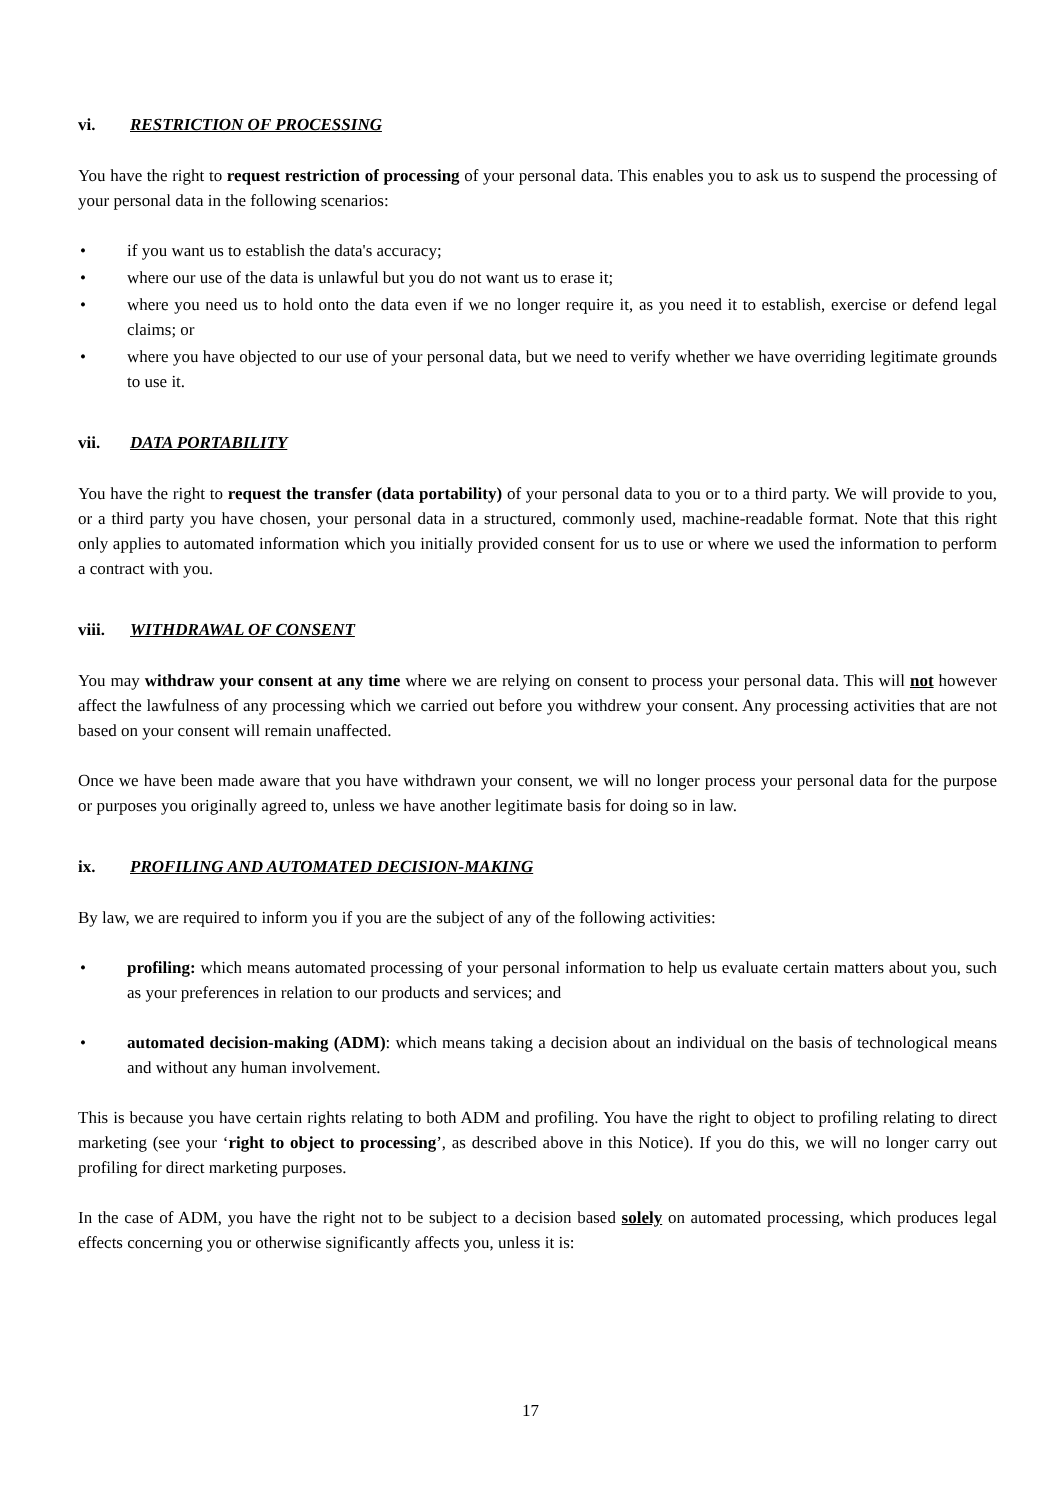vi. RESTRICTION OF PROCESSING
You have the right to request restriction of processing of your personal data. This enables you to ask us to suspend the processing of your personal data in the following scenarios:
• if you want us to establish the data's accuracy;
• where our use of the data is unlawful but you do not want us to erase it;
• where you need us to hold onto the data even if we no longer require it, as you need it to establish, exercise or defend legal claims; or
• where you have objected to our use of your personal data, but we need to verify whether we have overriding legitimate grounds to use it.
vii. DATA PORTABILITY
You have the right to request the transfer (data portability) of your personal data to you or to a third party. We will provide to you, or a third party you have chosen, your personal data in a structured, commonly used, machine-readable format. Note that this right only applies to automated information which you initially provided consent for us to use or where we used the information to perform a contract with you.
viii. WITHDRAWAL OF CONSENT
You may withdraw your consent at any time where we are relying on consent to process your personal data. This will not however affect the lawfulness of any processing which we carried out before you withdrew your consent. Any processing activities that are not based on your consent will remain unaffected.
Once we have been made aware that you have withdrawn your consent, we will no longer process your personal data for the purpose or purposes you originally agreed to, unless we have another legitimate basis for doing so in law.
ix. PROFILING AND AUTOMATED DECISION-MAKING
By law, we are required to inform you if you are the subject of any of the following activities:
• profiling: which means automated processing of your personal information to help us evaluate certain matters about you, such as your preferences in relation to our products and services; and
• automated decision-making (ADM): which means taking a decision about an individual on the basis of technological means and without any human involvement.
This is because you have certain rights relating to both ADM and profiling. You have the right to object to profiling relating to direct marketing (see your ‘right to object to processing’, as described above in this Notice). If you do this, we will no longer carry out profiling for direct marketing purposes.
In the case of ADM, you have the right not to be subject to a decision based solely on automated processing, which produces legal effects concerning you or otherwise significantly affects you, unless it is:
17